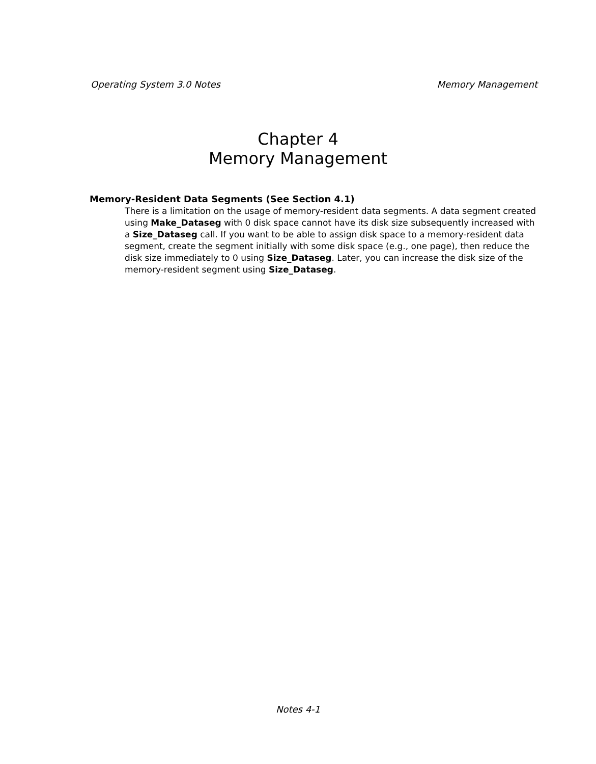Operating System 3.0 Notes Memory Management
Chapter 4
Memory Management
Memory-Resident Data Segments (See Section 4.1)
There is a limitation on the usage of memory-resident data segments. A data segment created using Make_Dataseg with 0 disk space cannot have its disk size subsequently increased with a Size_Dataseg call. If you want to be able to assign disk space to a memory-resident data segment, create the segment initially with some disk space (e.g., one page), then reduce the disk size immediately to 0 using Size_Dataseg. Later, you can increase the disk size of the memory-resident segment using Size_Dataseg.
Notes 4-1